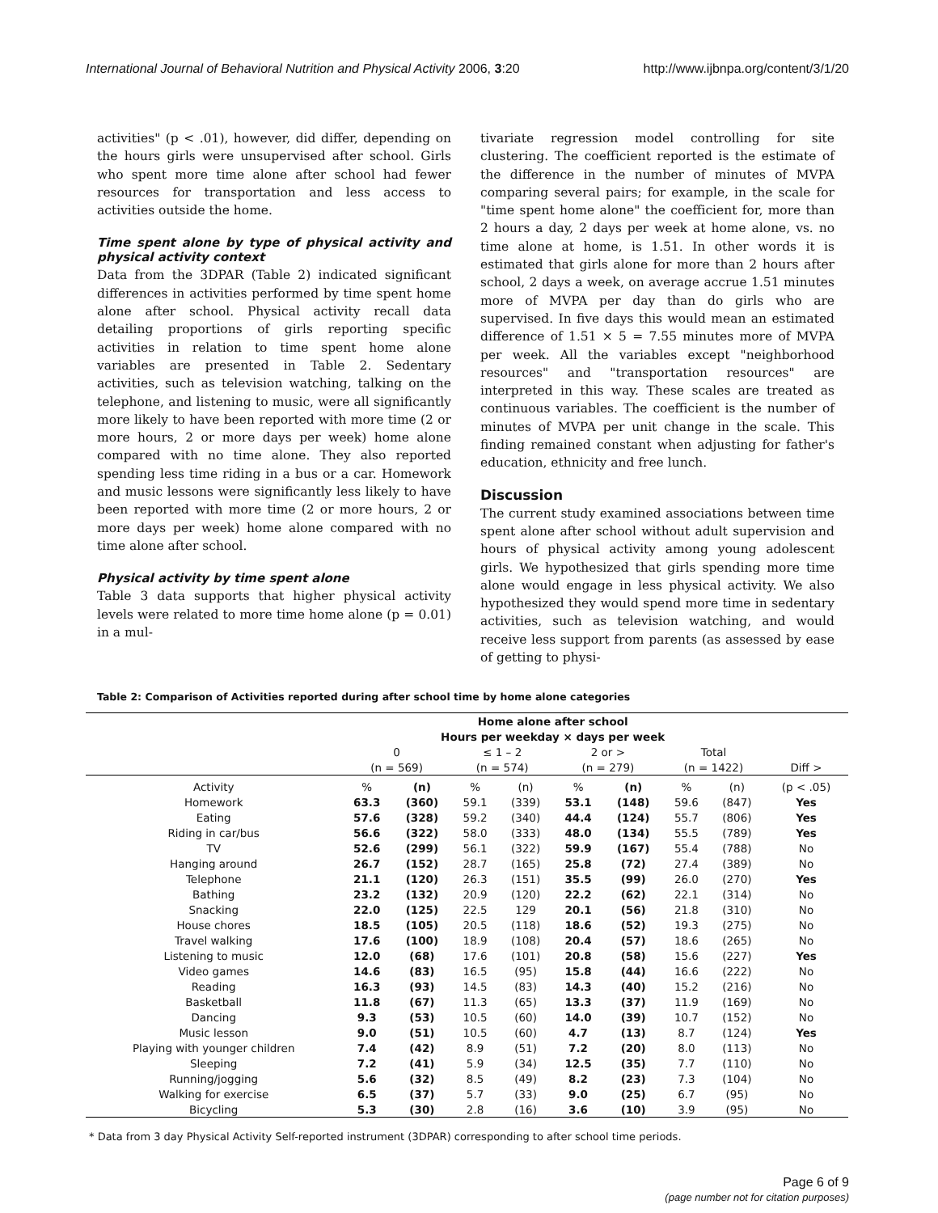International Journal of Behavioral Nutrition and Physical Activity 2006, 3:20 http://www.ijbnpa.org/content/3/1/20
activities" (p < .01), however, did differ, depending on the hours girls were unsupervised after school. Girls who spent more time alone after school had fewer resources for transportation and less access to activities outside the home.
Time spent alone by type of physical activity and physical activity context
Data from the 3DPAR (Table 2) indicated significant differences in activities performed by time spent home alone after school. Physical activity recall data detailing proportions of girls reporting specific activities in relation to time spent home alone variables are presented in Table 2. Sedentary activities, such as television watching, talking on the telephone, and listening to music, were all significantly more likely to have been reported with more time (2 or more hours, 2 or more days per week) home alone compared with no time alone. They also reported spending less time riding in a bus or a car. Homework and music lessons were significantly less likely to have been reported with more time (2 or more hours, 2 or more days per week) home alone compared with no time alone after school.
Physical activity by time spent alone
Table 3 data supports that higher physical activity levels were related to more time home alone (p = 0.01) in a mul-
tivariate regression model controlling for site clustering. The coefficient reported is the estimate of the difference in the number of minutes of MVPA comparing several pairs; for example, in the scale for "time spent home alone" the coefficient for, more than 2 hours a day, 2 days per week at home alone, vs. no time alone at home, is 1.51. In other words it is estimated that girls alone for more than 2 hours after school, 2 days a week, on average accrue 1.51 minutes more of MVPA per day than do girls who are supervised. In five days this would mean an estimated difference of 1.51 × 5 = 7.55 minutes more of MVPA per week. All the variables except "neighborhood resources" and "transportation resources" are interpreted in this way. These scales are treated as continuous variables. The coefficient is the number of minutes of MVPA per unit change in the scale. This finding remained constant when adjusting for father's education, ethnicity and free lunch.
Discussion
The current study examined associations between time spent alone after school without adult supervision and hours of physical activity among young adolescent girls. We hypothesized that girls spending more time alone would engage in less physical activity. We also hypothesized they would spend more time in sedentary activities, such as television watching, and would receive less support from parents (as assessed by ease of getting to physi-
Table 2: Comparison of Activities reported during after school time by home alone categories
| | Home alone after school | | | | | | | | |
| | Hours per weekday × days per week | | | | | | | | |
| | 0 | | ≤ 1 – 2 | | 2 or > | | Total | | |
| | (n = 569) | | (n = 574) | | (n = 279) | | (n = 1422) | | Diff > |
| Activity | % | (n) | % | (n) | % | (n) | % | (n) | (p < .05) |
| Homework | 63.3 | (360) | 59.1 | (339) | 53.1 | (148) | 59.6 | (847) | Yes |
| Eating | 57.6 | (328) | 59.2 | (340) | 44.4 | (124) | 55.7 | (806) | Yes |
| Riding in car/bus | 56.6 | (322) | 58.0 | (333) | 48.0 | (134) | 55.5 | (789) | Yes |
| TV | 52.6 | (299) | 56.1 | (322) | 59.9 | (167) | 55.4 | (788) | No |
| Hanging around | 26.7 | (152) | 28.7 | (165) | 25.8 | (72) | 27.4 | (389) | No |
| Telephone | 21.1 | (120) | 26.3 | (151) | 35.5 | (99) | 26.0 | (270) | Yes |
| Bathing | 23.2 | (132) | 20.9 | (120) | 22.2 | (62) | 22.1 | (314) | No |
| Snacking | 22.0 | (125) | 22.5 | 129 | 20.1 | (56) | 21.8 | (310) | No |
| House chores | 18.5 | (105) | 20.5 | (118) | 18.6 | (52) | 19.3 | (275) | No |
| Travel walking | 17.6 | (100) | 18.9 | (108) | 20.4 | (57) | 18.6 | (265) | No |
| Listening to music | 12.0 | (68) | 17.6 | (101) | 20.8 | (58) | 15.6 | (227) | Yes |
| Video games | 14.6 | (83) | 16.5 | (95) | 15.8 | (44) | 16.6 | (222) | No |
| Reading | 16.3 | (93) | 14.5 | (83) | 14.3 | (40) | 15.2 | (216) | No |
| Basketball | 11.8 | (67) | 11.3 | (65) | 13.3 | (37) | 11.9 | (169) | No |
| Dancing | 9.3 | (53) | 10.5 | (60) | 14.0 | (39) | 10.7 | (152) | No |
| Music lesson | 9.0 | (51) | 10.5 | (60) | 4.7 | (13) | 8.7 | (124) | Yes |
| Playing with younger children | 7.4 | (42) | 8.9 | (51) | 7.2 | (20) | 8.0 | (113) | No |
| Sleeping | 7.2 | (41) | 5.9 | (34) | 12.5 | (35) | 7.7 | (110) | No |
| Running/jogging | 5.6 | (32) | 8.5 | (49) | 8.2 | (23) | 7.3 | (104) | No |
| Walking for exercise | 6.5 | (37) | 5.7 | (33) | 9.0 | (25) | 6.7 | (95) | No |
| Bicycling | 5.3 | (30) | 2.8 | (16) | 3.6 | (10) | 3.9 | (95) | No |
* Data from 3 day Physical Activity Self-reported instrument (3DPAR) corresponding to after school time periods.
Page 6 of 9
(page number not for citation purposes)